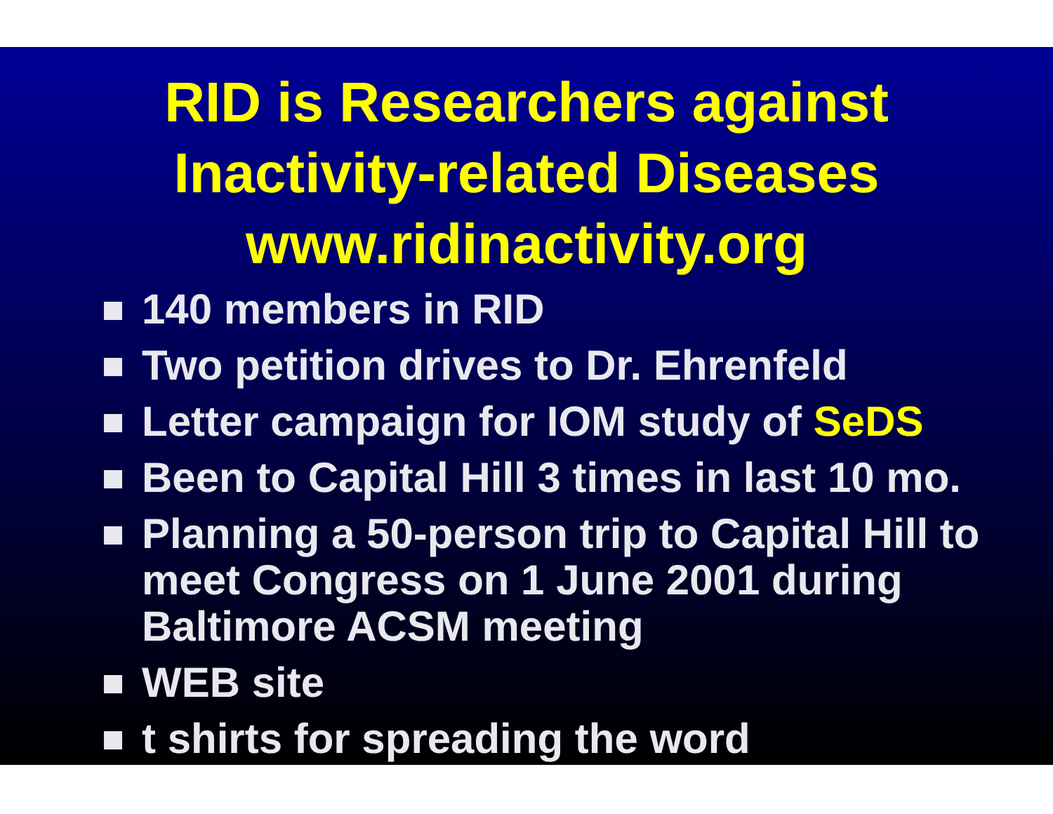RID is Researchers against
Inactivity-related Diseases
www.ridinactivity.org
140 members in RID
Two petition drives to Dr. Ehrenfeld
Letter campaign for IOM study of SeDS
Been to Capital Hill 3 times in last 10 mo.
Planning a 50-person trip to Capital Hill to meet Congress on 1 June 2001 during Baltimore ACSM meeting
WEB site
t shirts for spreading the word